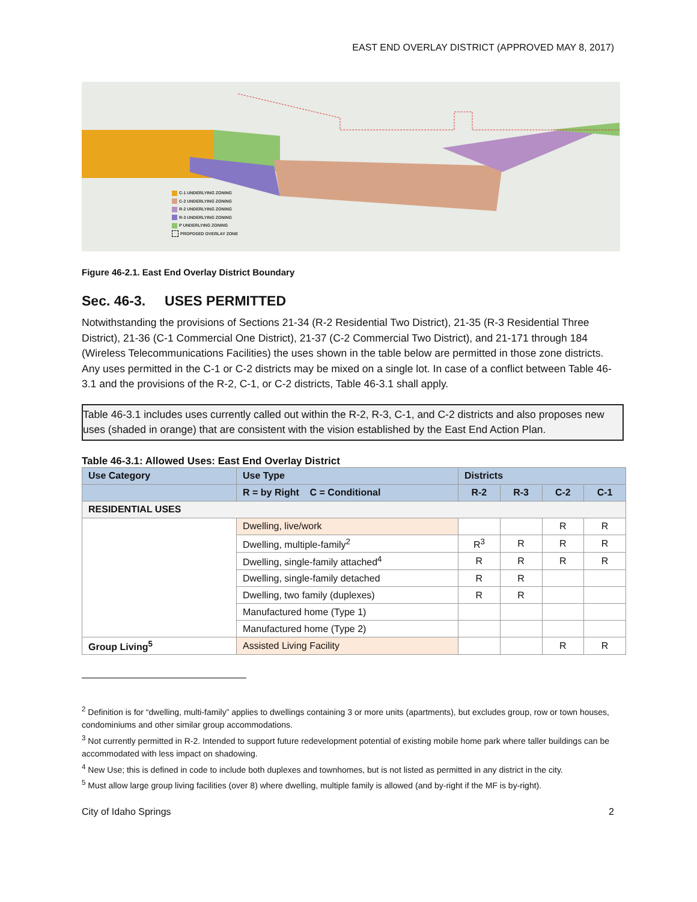EAST END OVERLAY DISTRICT (APPROVED MAY 8, 2017)
C-1 UNDERLYING ZONING
C-2 UNDERLYING ZONING
R-2 UNDERLYING ZONING
R-3 UNDERLYING ZONING
P UNDERLYING ZONING
PROPOSED OVERLAY ZONE
Figure 46-2.1. East End Overlay District Boundary
Sec. 46-3. USES PERMITTED
Notwithstanding the provisions of Sections 21-34 (R-2 Residential Two District), 21-35 (R-3 Residential Three District), 21-36 (C-1 Commercial One District), 21-37 (C-2 Commercial Two District), and 21-171 through 184 (Wireless Telecommunications Facilities) the uses shown in the table below are permitted in those zone districts. Any uses permitted in the C-1 or C-2 districts may be mixed on a single lot. In case of a conflict between Table 46-3.1 and the provisions of the R-2, C-1, or C-2 districts, Table 46-3.1 shall apply.
Table 46-3.1 includes uses currently called out within the R-2, R-3, C-1, and C-2 districts and also proposes new uses (shaded in orange) that are consistent with the vision established by the East End Action Plan.
Table 46-3.1: Allowed Uses: East End Overlay District
| Use Category | Use Type | Districts | | | |
| --- | --- | --- | --- | --- | --- |
| | R = by Right C = Conditional | R-2 | R-3 | C-2 | C-1 |
| RESIDENTIAL USES | | | | | |
| | Dwelling, live/work | | | R | R |
| | Dwelling, multiple-family<sup>2</sup> | R<sup>3</sup> | R | R | R |
| | Dwelling, single-family attached<sup>4</sup> | R | R | R | R |
| | Dwelling, single-family detached | R | R | | |
| | Dwelling, two family (duplexes) | R | R | | |
| | Manufactured home (Type 1) | | | | |
| | Manufactured home (Type 2) | | | | |
| Group Living<sup>5</sup> | Assisted Living Facility | | | R | R |
<sup>2</sup> Definition is for “dwelling, multi-family” applies to dwellings containing 3 or more units (apartments), but excludes group, row or town houses, condominiums and other similar group accommodations.
<sup>3</sup> Not currently permitted in R-2. Intended to support future redevelopment potential of existing mobile home park where taller buildings can be accommodated with less impact on shadowing.
<sup>4</sup> New Use; this is defined in code to include both duplexes and townhomes, but is not listed as permitted in any district in the city.
<sup>5</sup> Must allow large group living facilities (over 8) where dwelling, multiple family is allowed (and by-right if the MF is by-right).
City of Idaho Springs 2